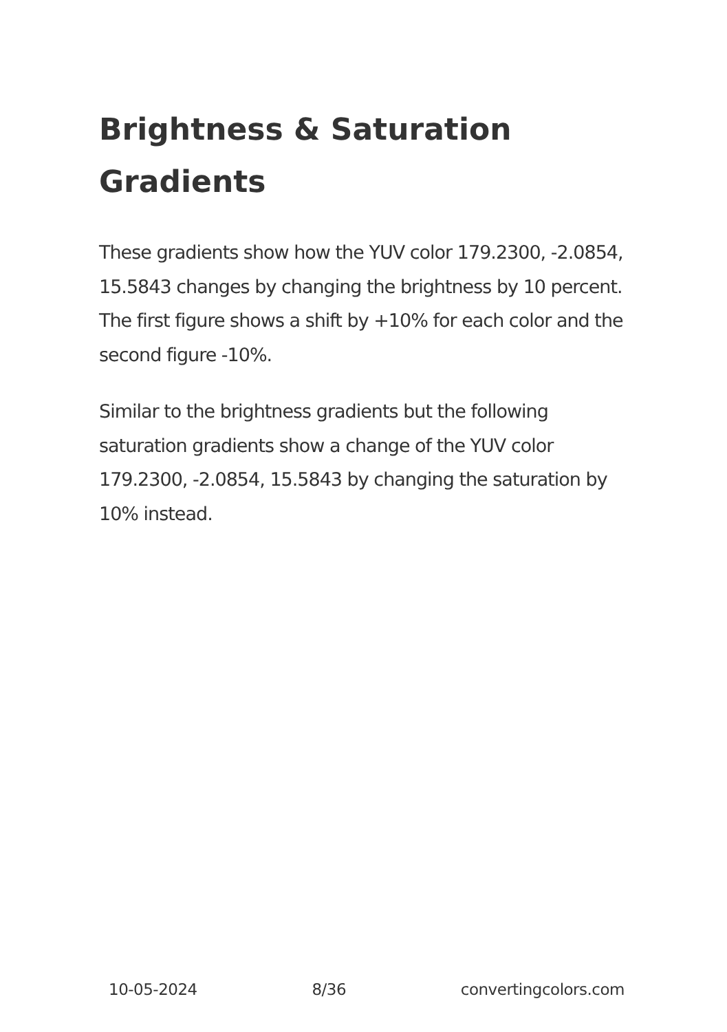Brightness & Saturation Gradients
These gradients show how the YUV color 179.2300, -2.0854, 15.5843 changes by changing the brightness by 10 percent. The first figure shows a shift by +10% for each color and the second figure -10%.
Similar to the brightness gradients but the following saturation gradients show a change of the YUV color 179.2300, -2.0854, 15.5843 by changing the saturation by 10% instead.
10-05-2024 8/36 convertingcolors.com